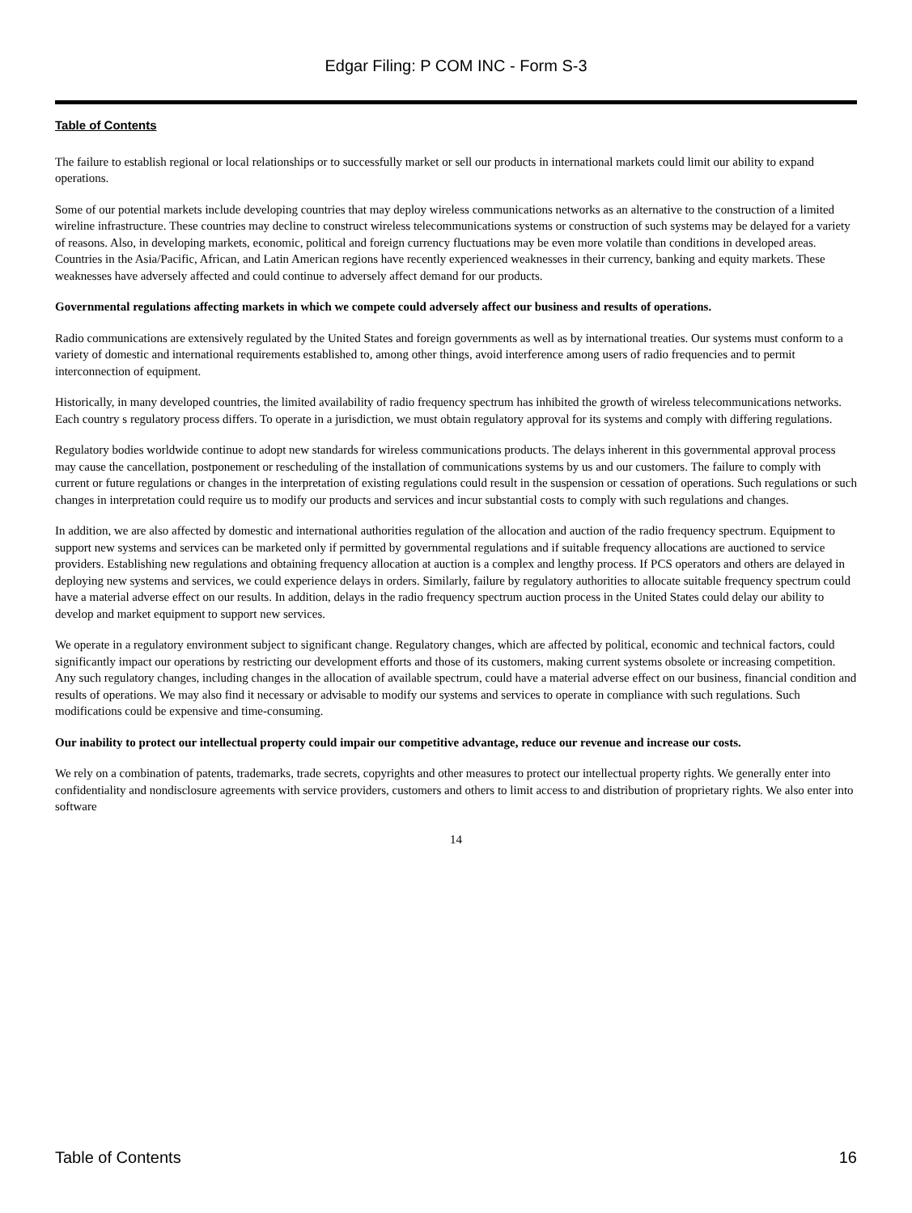Edgar Filing: P COM INC - Form S-3
Table of Contents
The failure to establish regional or local relationships or to successfully market or sell our products in international markets could limit our ability to expand operations.
Some of our potential markets include developing countries that may deploy wireless communications networks as an alternative to the construction of a limited wireline infrastructure. These countries may decline to construct wireless telecommunications systems or construction of such systems may be delayed for a variety of reasons. Also, in developing markets, economic, political and foreign currency fluctuations may be even more volatile than conditions in developed areas. Countries in the Asia/Pacific, African, and Latin American regions have recently experienced weaknesses in their currency, banking and equity markets. These weaknesses have adversely affected and could continue to adversely affect demand for our products.
Governmental regulations affecting markets in which we compete could adversely affect our business and results of operations.
Radio communications are extensively regulated by the United States and foreign governments as well as by international treaties. Our systems must conform to a variety of domestic and international requirements established to, among other things, avoid interference among users of radio frequencies and to permit interconnection of equipment.
Historically, in many developed countries, the limited availability of radio frequency spectrum has inhibited the growth of wireless telecommunications networks. Each country s regulatory process differs. To operate in a jurisdiction, we must obtain regulatory approval for its systems and comply with differing regulations.
Regulatory bodies worldwide continue to adopt new standards for wireless communications products. The delays inherent in this governmental approval process may cause the cancellation, postponement or rescheduling of the installation of communications systems by us and our customers. The failure to comply with current or future regulations or changes in the interpretation of existing regulations could result in the suspension or cessation of operations. Such regulations or such changes in interpretation could require us to modify our products and services and incur substantial costs to comply with such regulations and changes.
In addition, we are also affected by domestic and international authorities regulation of the allocation and auction of the radio frequency spectrum. Equipment to support new systems and services can be marketed only if permitted by governmental regulations and if suitable frequency allocations are auctioned to service providers. Establishing new regulations and obtaining frequency allocation at auction is a complex and lengthy process. If PCS operators and others are delayed in deploying new systems and services, we could experience delays in orders. Similarly, failure by regulatory authorities to allocate suitable frequency spectrum could have a material adverse effect on our results. In addition, delays in the radio frequency spectrum auction process in the United States could delay our ability to develop and market equipment to support new services.
We operate in a regulatory environment subject to significant change. Regulatory changes, which are affected by political, economic and technical factors, could significantly impact our operations by restricting our development efforts and those of its customers, making current systems obsolete or increasing competition. Any such regulatory changes, including changes in the allocation of available spectrum, could have a material adverse effect on our business, financial condition and results of operations. We may also find it necessary or advisable to modify our systems and services to operate in compliance with such regulations. Such modifications could be expensive and time-consuming.
Our inability to protect our intellectual property could impair our competitive advantage, reduce our revenue and increase our costs.
We rely on a combination of patents, trademarks, trade secrets, copyrights and other measures to protect our intellectual property rights. We generally enter into confidentiality and nondisclosure agreements with service providers, customers and others to limit access to and distribution of proprietary rights. We also enter into software
14
Table of Contents 16